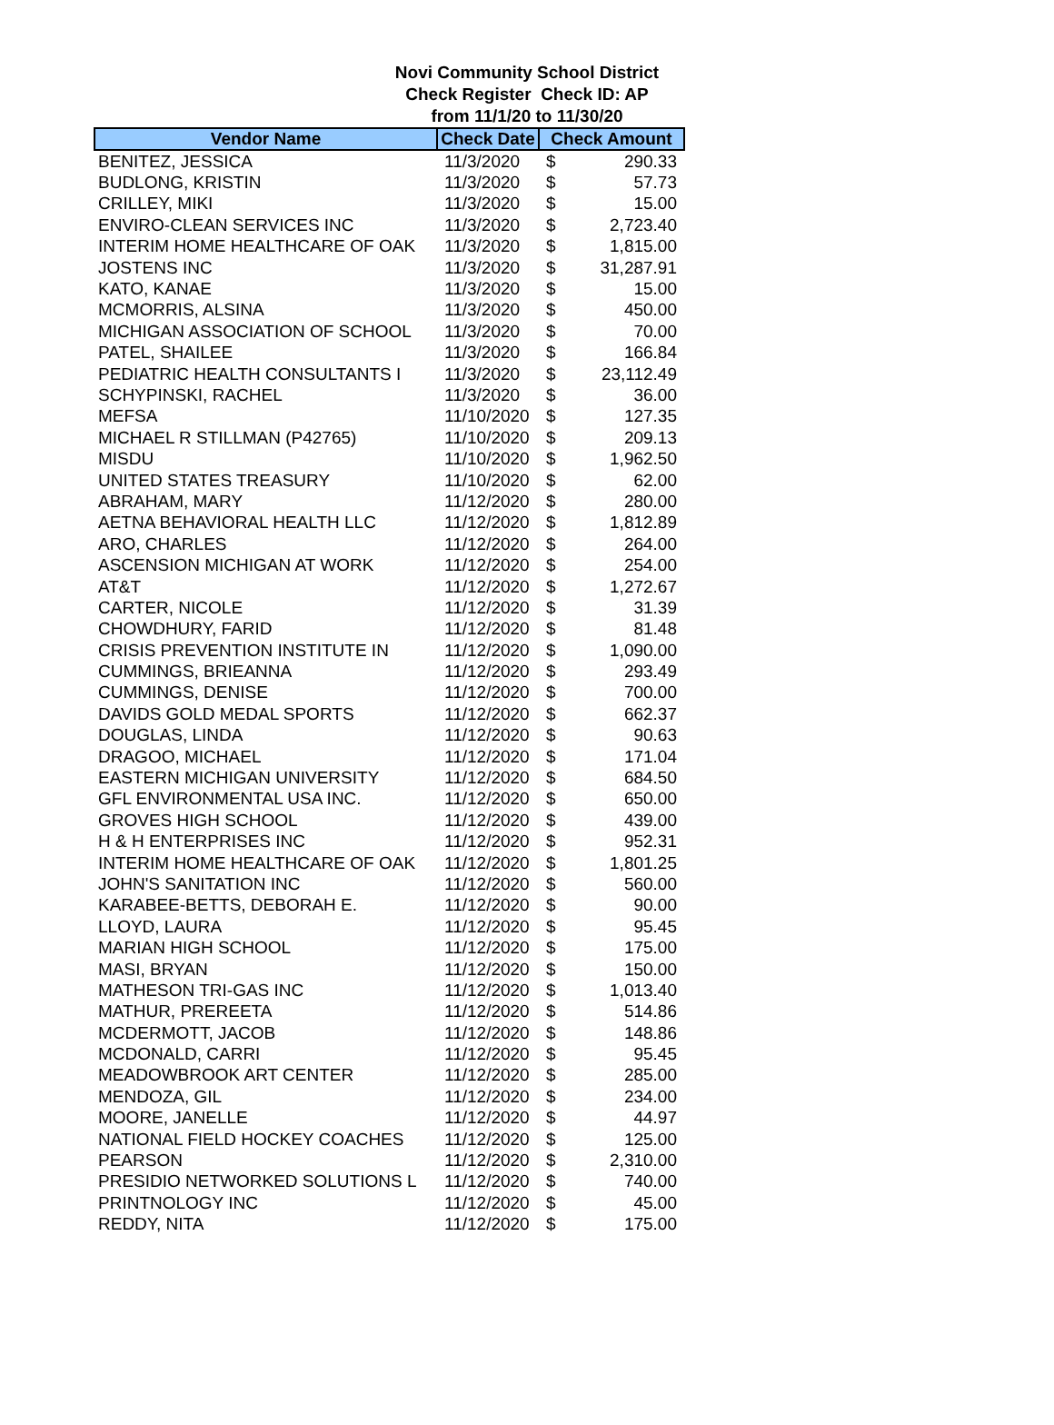Novi Community School District
Check Register Check ID: AP
from 11/1/20 to 11/30/20
| Vendor Name | Check Date | Check Amount | |
| --- | --- | --- | --- |
| BENITEZ, JESSICA | 11/3/2020 | $ | 290.33 |
| BUDLONG, KRISTIN | 11/3/2020 | $ | 57.73 |
| CRILLEY, MIKI | 11/3/2020 | $ | 15.00 |
| ENVIRO-CLEAN SERVICES INC | 11/3/2020 | $ | 2,723.40 |
| INTERIM HOME HEALTHCARE OF OAK | 11/3/2020 | $ | 1,815.00 |
| JOSTENS INC | 11/3/2020 | $ | 31,287.91 |
| KATO, KANAE | 11/3/2020 | $ | 15.00 |
| MCMORRIS, ALSINA | 11/3/2020 | $ | 450.00 |
| MICHIGAN ASSOCIATION OF SCHOOL | 11/3/2020 | $ | 70.00 |
| PATEL, SHAILEE | 11/3/2020 | $ | 166.84 |
| PEDIATRIC HEALTH CONSULTANTS I | 11/3/2020 | $ | 23,112.49 |
| SCHYPINSKI, RACHEL | 11/3/2020 | $ | 36.00 |
| MEFSA | 11/10/2020 | $ | 127.35 |
| MICHAEL R STILLMAN (P42765) | 11/10/2020 | $ | 209.13 |
| MISDU | 11/10/2020 | $ | 1,962.50 |
| UNITED STATES TREASURY | 11/10/2020 | $ | 62.00 |
| ABRAHAM, MARY | 11/12/2020 | $ | 280.00 |
| AETNA BEHAVIORAL HEALTH LLC | 11/12/2020 | $ | 1,812.89 |
| ARO, CHARLES | 11/12/2020 | $ | 264.00 |
| ASCENSION MICHIGAN AT WORK | 11/12/2020 | $ | 254.00 |
| AT&T | 11/12/2020 | $ | 1,272.67 |
| CARTER, NICOLE | 11/12/2020 | $ | 31.39 |
| CHOWDHURY, FARID | 11/12/2020 | $ | 81.48 |
| CRISIS PREVENTION INSTITUTE IN | 11/12/2020 | $ | 1,090.00 |
| CUMMINGS, BRIEANNA | 11/12/2020 | $ | 293.49 |
| CUMMINGS, DENISE | 11/12/2020 | $ | 700.00 |
| DAVIDS GOLD MEDAL SPORTS | 11/12/2020 | $ | 662.37 |
| DOUGLAS, LINDA | 11/12/2020 | $ | 90.63 |
| DRAGOO, MICHAEL | 11/12/2020 | $ | 171.04 |
| EASTERN MICHIGAN UNIVERSITY | 11/12/2020 | $ | 684.50 |
| GFL ENVIRONMENTAL USA INC. | 11/12/2020 | $ | 650.00 |
| GROVES HIGH SCHOOL | 11/12/2020 | $ | 439.00 |
| H & H ENTERPRISES INC | 11/12/2020 | $ | 952.31 |
| INTERIM HOME HEALTHCARE OF OAK | 11/12/2020 | $ | 1,801.25 |
| JOHN'S SANITATION INC | 11/12/2020 | $ | 560.00 |
| KARABEE-BETTS, DEBORAH E. | 11/12/2020 | $ | 90.00 |
| LLOYD, LAURA | 11/12/2020 | $ | 95.45 |
| MARIAN HIGH SCHOOL | 11/12/2020 | $ | 175.00 |
| MASI, BRYAN | 11/12/2020 | $ | 150.00 |
| MATHESON TRI-GAS INC | 11/12/2020 | $ | 1,013.40 |
| MATHUR, PREREETA | 11/12/2020 | $ | 514.86 |
| MCDERMOTT, JACOB | 11/12/2020 | $ | 148.86 |
| MCDONALD, CARRI | 11/12/2020 | $ | 95.45 |
| MEADOWBROOK ART CENTER | 11/12/2020 | $ | 285.00 |
| MENDOZA, GIL | 11/12/2020 | $ | 234.00 |
| MOORE, JANELLE | 11/12/2020 | $ | 44.97 |
| NATIONAL FIELD HOCKEY COACHES | 11/12/2020 | $ | 125.00 |
| PEARSON | 11/12/2020 | $ | 2,310.00 |
| PRESIDIO NETWORKED SOLUTIONS L | 11/12/2020 | $ | 740.00 |
| PRINTNOLOGY INC | 11/12/2020 | $ | 45.00 |
| REDDY, NITA | 11/12/2020 | $ | 175.00 |